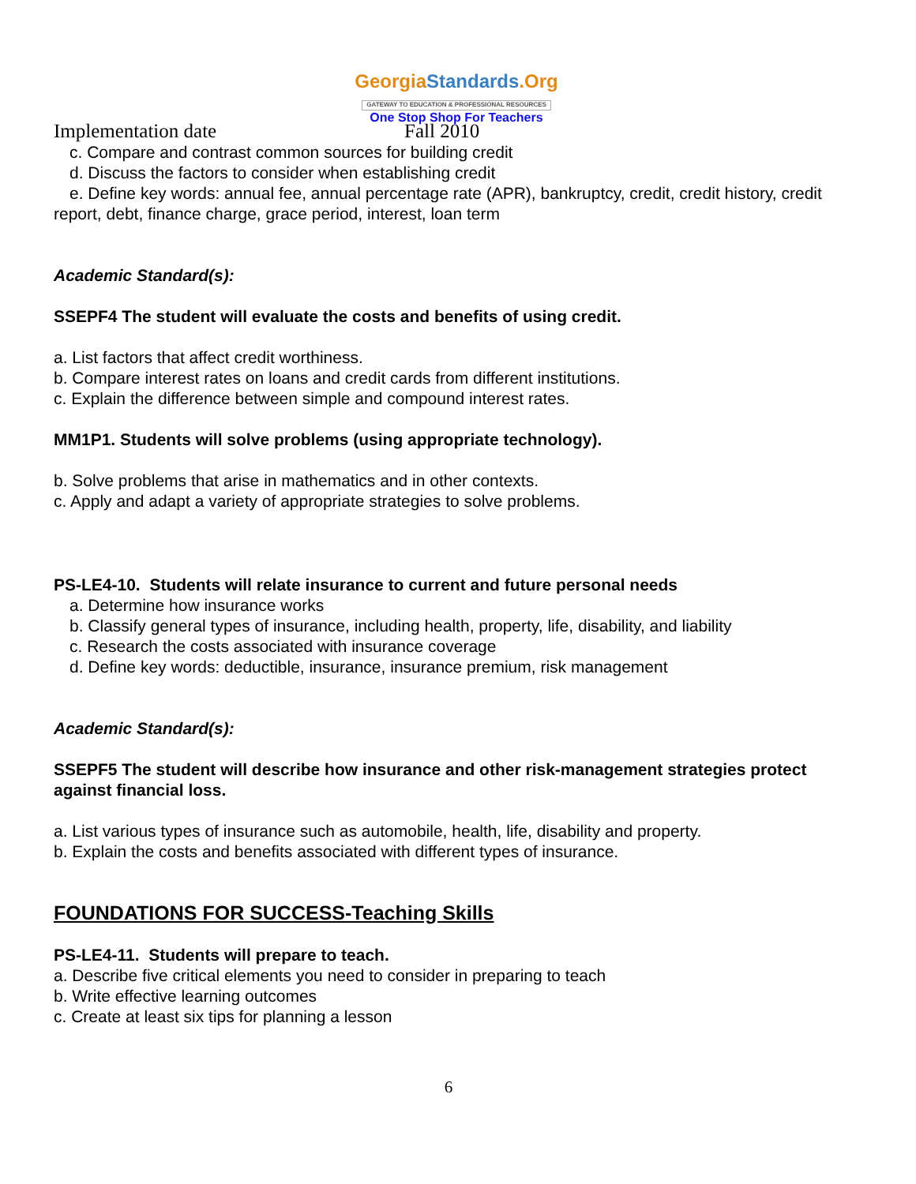GeorgiaStandards.Org
GATEWAY TO EDUCATION & PROFESSIONAL RESOURCES
One Stop Shop For Teachers
Implementation date Fall 2010
c. Compare and contrast common sources for building credit
d. Discuss the factors to consider when establishing credit
e. Define key words: annual fee, annual percentage rate (APR), bankruptcy, credit, credit history, credit report, debt, finance charge, grace period, interest, loan term
Academic Standard(s):
SSEPF4 The student will evaluate the costs and benefits of using credit.
a. List factors that affect credit worthiness.
b. Compare interest rates on loans and credit cards from different institutions.
c. Explain the difference between simple and compound interest rates.
MM1P1. Students will solve problems (using appropriate technology).
b. Solve problems that arise in mathematics and in other contexts.
c. Apply and adapt a variety of appropriate strategies to solve problems.
PS-LE4-10. Students will relate insurance to current and future personal needs
a. Determine how insurance works
b. Classify general types of insurance, including health, property, life, disability, and liability
c. Research the costs associated with insurance coverage
d. Define key words: deductible, insurance, insurance premium, risk management
Academic Standard(s):
SSEPF5 The student will describe how insurance and other risk-management strategies protect against financial loss.
a. List various types of insurance such as automobile, health, life, disability and property.
b. Explain the costs and benefits associated with different types of insurance.
FOUNDATIONS FOR SUCCESS-Teaching Skills
PS-LE4-11. Students will prepare to teach.
a. Describe five critical elements you need to consider in preparing to teach
b. Write effective learning outcomes
c. Create at least six tips for planning a lesson
6